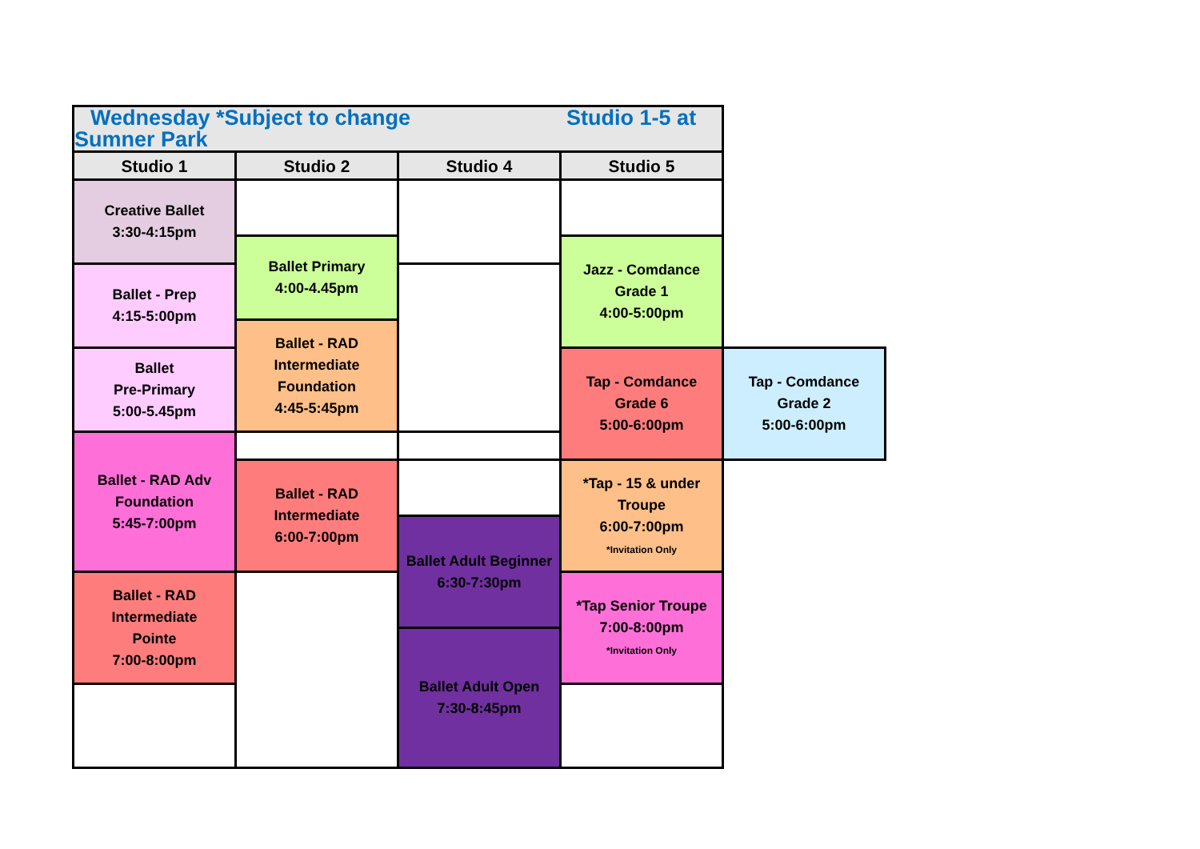| Wednesday *Subject to change Studio 1-5 at Sumner Park | | | | |
| Studio 1 | Studio 2 | Studio 4 | Studio 5 | |
| Creative Ballet 3:30-4:15pm | | | | |
| | Ballet Primary 4:00-4.45pm | | Jazz - Comdance Grade 1 4:00-5:00pm | |
| Ballet - Prep 4:15-5:00pm | | | | |
| | Ballet - RAD Intermediate Foundation 4:45-5:45pm | | | |
| Ballet Pre-Primary 5:00-5.45pm | | | Tap - Comdance Grade 6 5:00-6:00pm | Tap - Comdance Grade 2 5:00-6:00pm |
| Ballet - RAD Adv Foundation 5:45-7:00pm | | | | |
| | Ballet - RAD Intermediate 6:00-7:00pm | | *Tap - 15 & under Troupe 6:00-7:00pm *Invitation Only | |
| | | Ballet Adult Beginner 6:30-7:30pm | | |
| Ballet - RAD Intermediate Pointe 7:00-8:00pm | | | *Tap Senior Troupe 7:00-8:00pm *Invitation Only | |
| | | Ballet Adult Open 7:30-8:45pm | | |